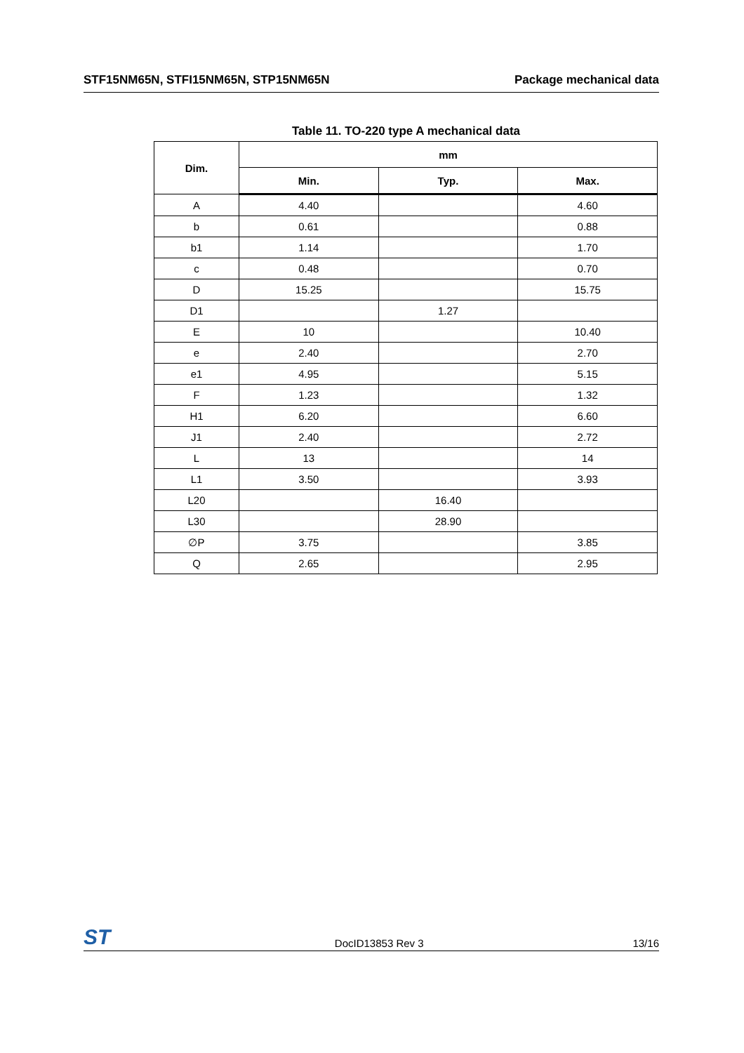STF15NM65N, STFI15NM65N, STP15NM65N Package mechanical data
Table 11. TO-220 type A mechanical data
| Dim. | mm | | |
| --- | --- | --- | --- |
| | Min. | Typ. | Max. |
| A | 4.40 | | 4.60 |
| b | 0.61 | | 0.88 |
| b1 | 1.14 | | 1.70 |
| c | 0.48 | | 0.70 |
| D | 15.25 | | 15.75 |
| D1 | | 1.27 | |
| E | 10 | | 10.40 |
| e | 2.40 | | 2.70 |
| e1 | 4.95 | | 5.15 |
| F | 1.23 | | 1.32 |
| H1 | 6.20 | | 6.60 |
| J1 | 2.40 | | 2.72 |
| L | 13 | | 14 |
| L1 | 3.50 | | 3.93 |
| L20 | | 16.40 | |
| L30 | | 28.90 | |
| ∅P | 3.75 | | 3.85 |
| Q | 2.65 | | 2.95 |
ST DocID13853 Rev 3 13/16